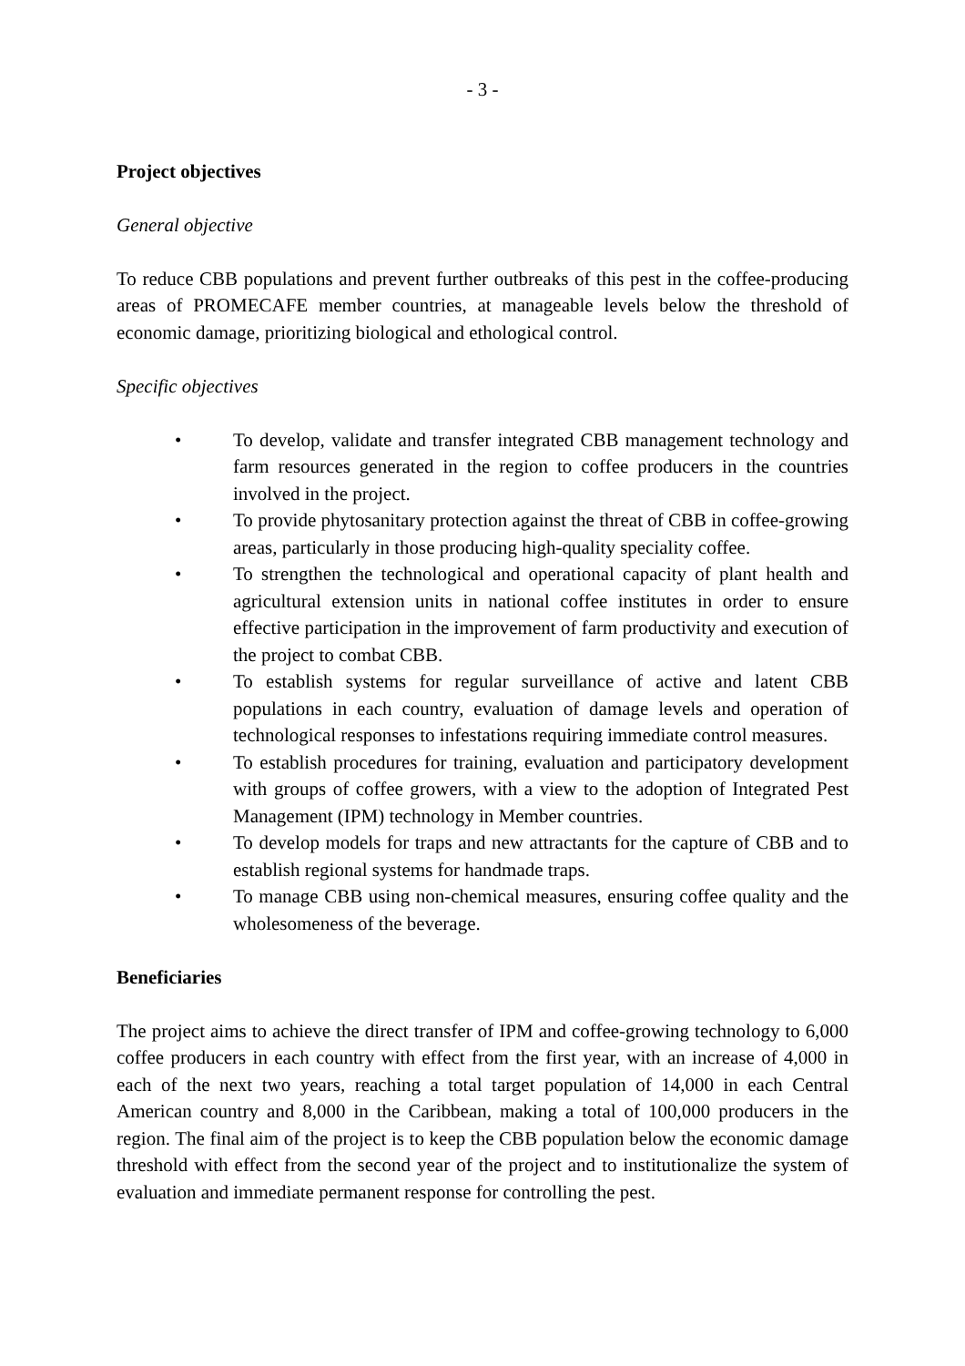- 3 -
Project objectives
General objective
To reduce CBB populations and prevent further outbreaks of this pest in the coffee-producing areas of PROMECAFE member countries, at manageable levels below the threshold of economic damage, prioritizing biological and ethological control.
Specific objectives
• To develop, validate and transfer integrated CBB management technology and farm resources generated in the region to coffee producers in the countries involved in the project.
• To provide phytosanitary protection against the threat of CBB in coffee-growing areas, particularly in those producing high-quality speciality coffee.
• To strengthen the technological and operational capacity of plant health and agricultural extension units in national coffee institutes in order to ensure effective participation in the improvement of farm productivity and execution of the project to combat CBB.
• To establish systems for regular surveillance of active and latent CBB populations in each country, evaluation of damage levels and operation of technological responses to infestations requiring immediate control measures.
• To establish procedures for training, evaluation and participatory development with groups of coffee growers, with a view to the adoption of Integrated Pest Management (IPM) technology in Member countries.
• To develop models for traps and new attractants for the capture of CBB and to establish regional systems for handmade traps.
• To manage CBB using non-chemical measures, ensuring coffee quality and the wholesomeness of the beverage.
Beneficiaries
The project aims to achieve the direct transfer of IPM and coffee-growing technology to 6,000 coffee producers in each country with effect from the first year, with an increase of 4,000 in each of the next two years, reaching a total target population of 14,000 in each Central American country and 8,000 in the Caribbean, making a total of 100,000 producers in the region. The final aim of the project is to keep the CBB population below the economic damage threshold with effect from the second year of the project and to institutionalize the system of evaluation and immediate permanent response for controlling the pest.